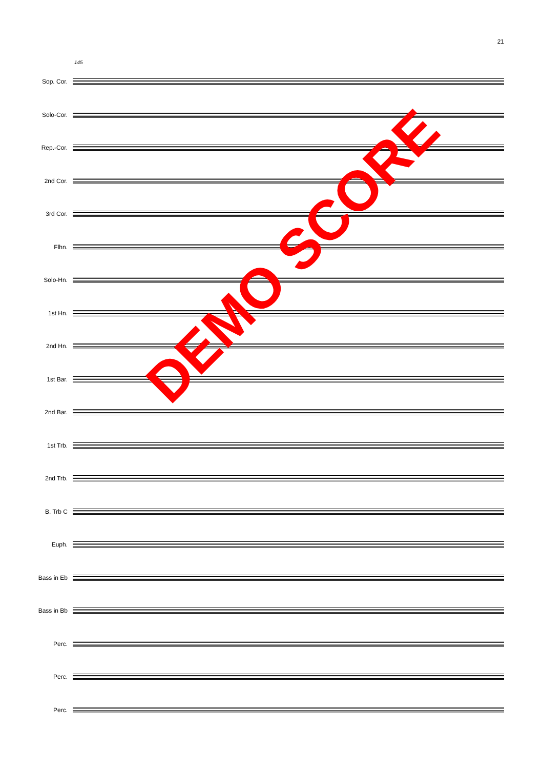21
145
Sop. Cor.
Solo-Cor.
Rep.-Cor.
2nd Cor.
3rd Cor.
Flhn.
Solo-Hn.
1st Hn.
2nd Hn.
1st Bar.
2nd Bar.
1st Trb.
2nd Trb.
B. Trb C
Euph.
Bass in Eb
Bass in Bb
Perc.
Perc.
Perc.
DEMO SCORE